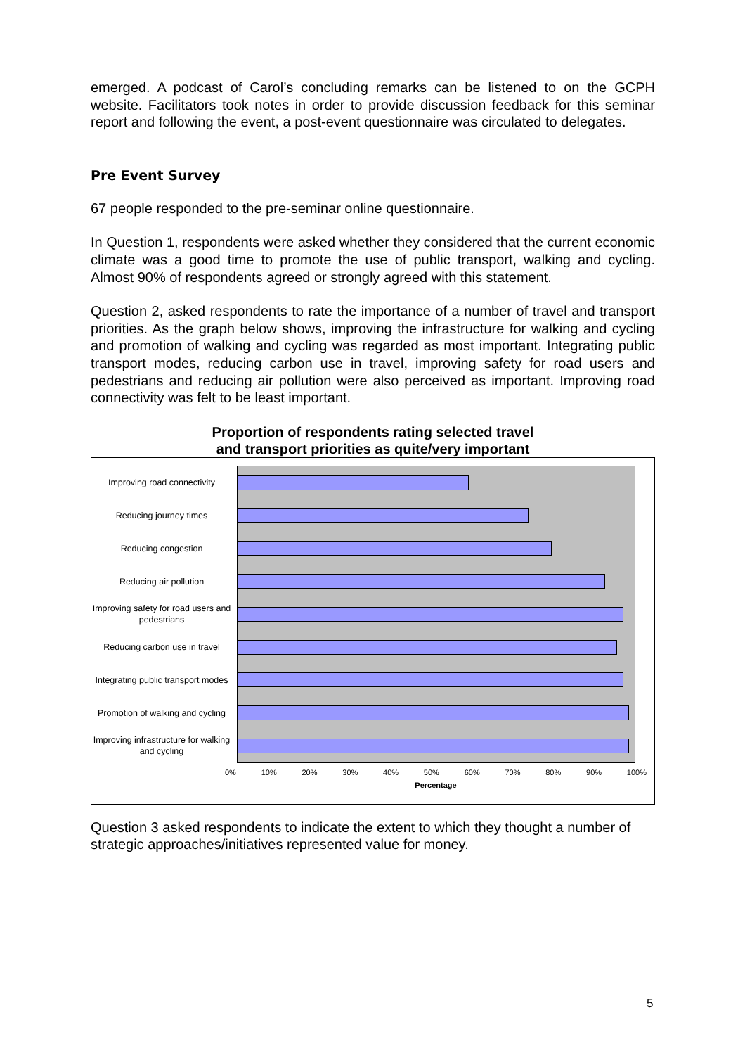emerged. A podcast of Carol’s concluding remarks can be listened to on the GCPH website. Facilitators took notes in order to provide discussion feedback for this seminar report and following the event, a post-event questionnaire was circulated to delegates.
Pre Event Survey
67 people responded to the pre-seminar online questionnaire.
In Question 1, respondents were asked whether they considered that the current economic climate was a good time to promote the use of public transport, walking and cycling. Almost 90% of respondents agreed or strongly agreed with this statement.
Question 2, asked respondents to rate the importance of a number of travel and transport priorities. As the graph below shows, improving the infrastructure for walking and cycling and promotion of walking and cycling was regarded as most important. Integrating public transport modes, reducing carbon use in travel, improving safety for road users and pedestrians and reducing air pollution were also perceived as important. Improving road connectivity was felt to be least important.
Proportion of respondents rating selected travel
and transport priorities as quite/very important
Improving road connectivity
Reducing journey times
Reducing congestion
Reducing air pollution
Improving safety for road users and pedestrians
Reducing carbon use in travel
Integrating public transport modes
Promotion of walking and cycling
Improving infrastructure for walking and cycling
0% 10% 20% 30% 40% 50% 60% 70% 80% 90% 100%
Percentage
Question 3 asked respondents to indicate the extent to which they thought a number of strategic approaches/initiatives represented value for money.
5